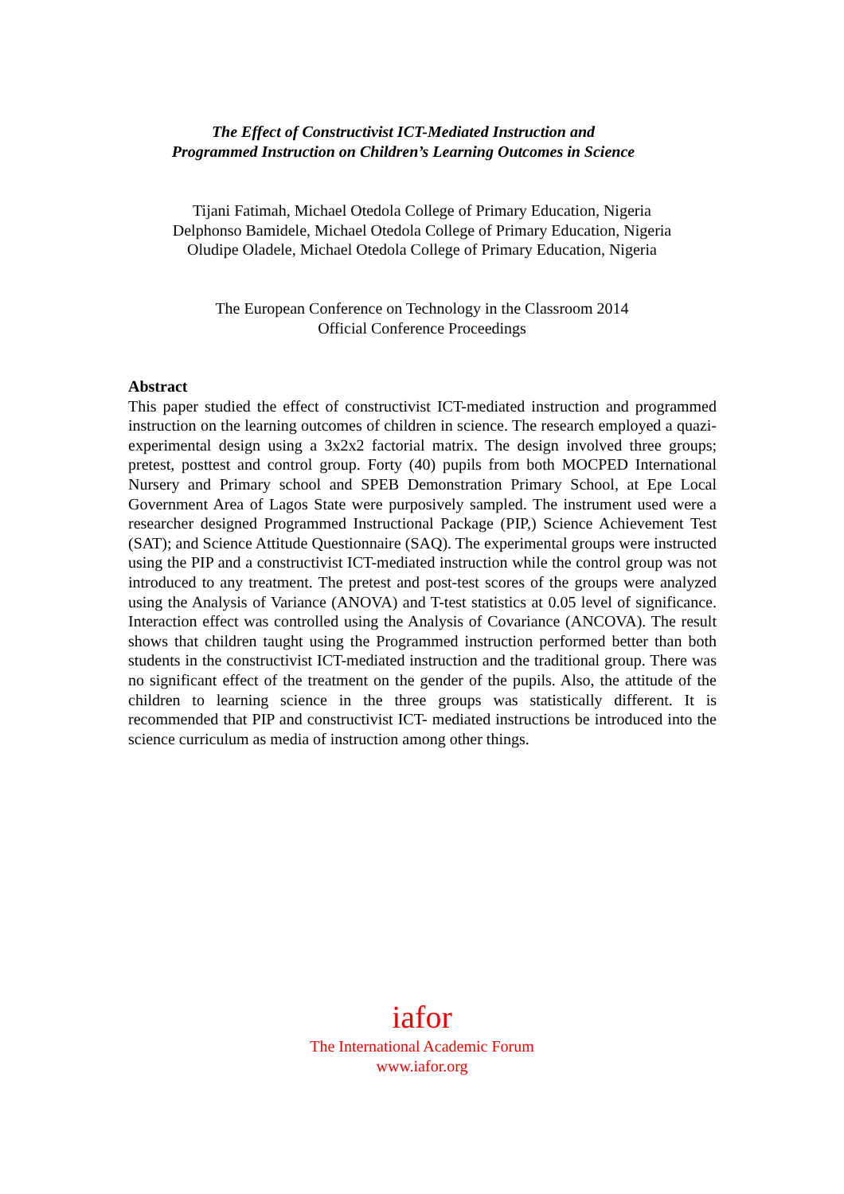The Effect of Constructivist ICT-Mediated Instruction and
Programmed Instruction on Children’s Learning Outcomes in Science
Tijani Fatimah, Michael Otedola College of Primary Education, Nigeria
Delphonso Bamidele, Michael Otedola College of Primary Education, Nigeria
Oludipe Oladele, Michael Otedola College of Primary Education, Nigeria
The European Conference on Technology in the Classroom 2014
Official Conference Proceedings
Abstract
This paper studied the effect of constructivist ICT-mediated instruction and programmed instruction on the learning outcomes of children in science. The research employed a quazi-experimental design using a 3x2x2 factorial matrix. The design involved three groups; pretest, posttest and control group. Forty (40) pupils from both MOCPED International Nursery and Primary school and SPEB Demonstration Primary School, at Epe Local Government Area of Lagos State were purposively sampled. The instrument used were a researcher designed Programmed Instructional Package (PIP,) Science Achievement Test (SAT); and Science Attitude Questionnaire (SAQ). The experimental groups were instructed using the PIP and a constructivist ICT-mediated instruction while the control group was not introduced to any treatment. The pretest and post-test scores of the groups were analyzed using the Analysis of Variance (ANOVA) and T-test statistics at 0.05 level of significance. Interaction effect was controlled using the Analysis of Covariance (ANCOVA). The result shows that children taught using the Programmed instruction performed better than both students in the constructivist ICT-mediated instruction and the traditional group. There was no significant effect of the treatment on the gender of the pupils. Also, the attitude of the children to learning science in the three groups was statistically different. It is recommended that PIP and constructivist ICT- mediated instructions be introduced into the science curriculum as media of instruction among other things.
iafor
The International Academic Forum
www.iafor.org